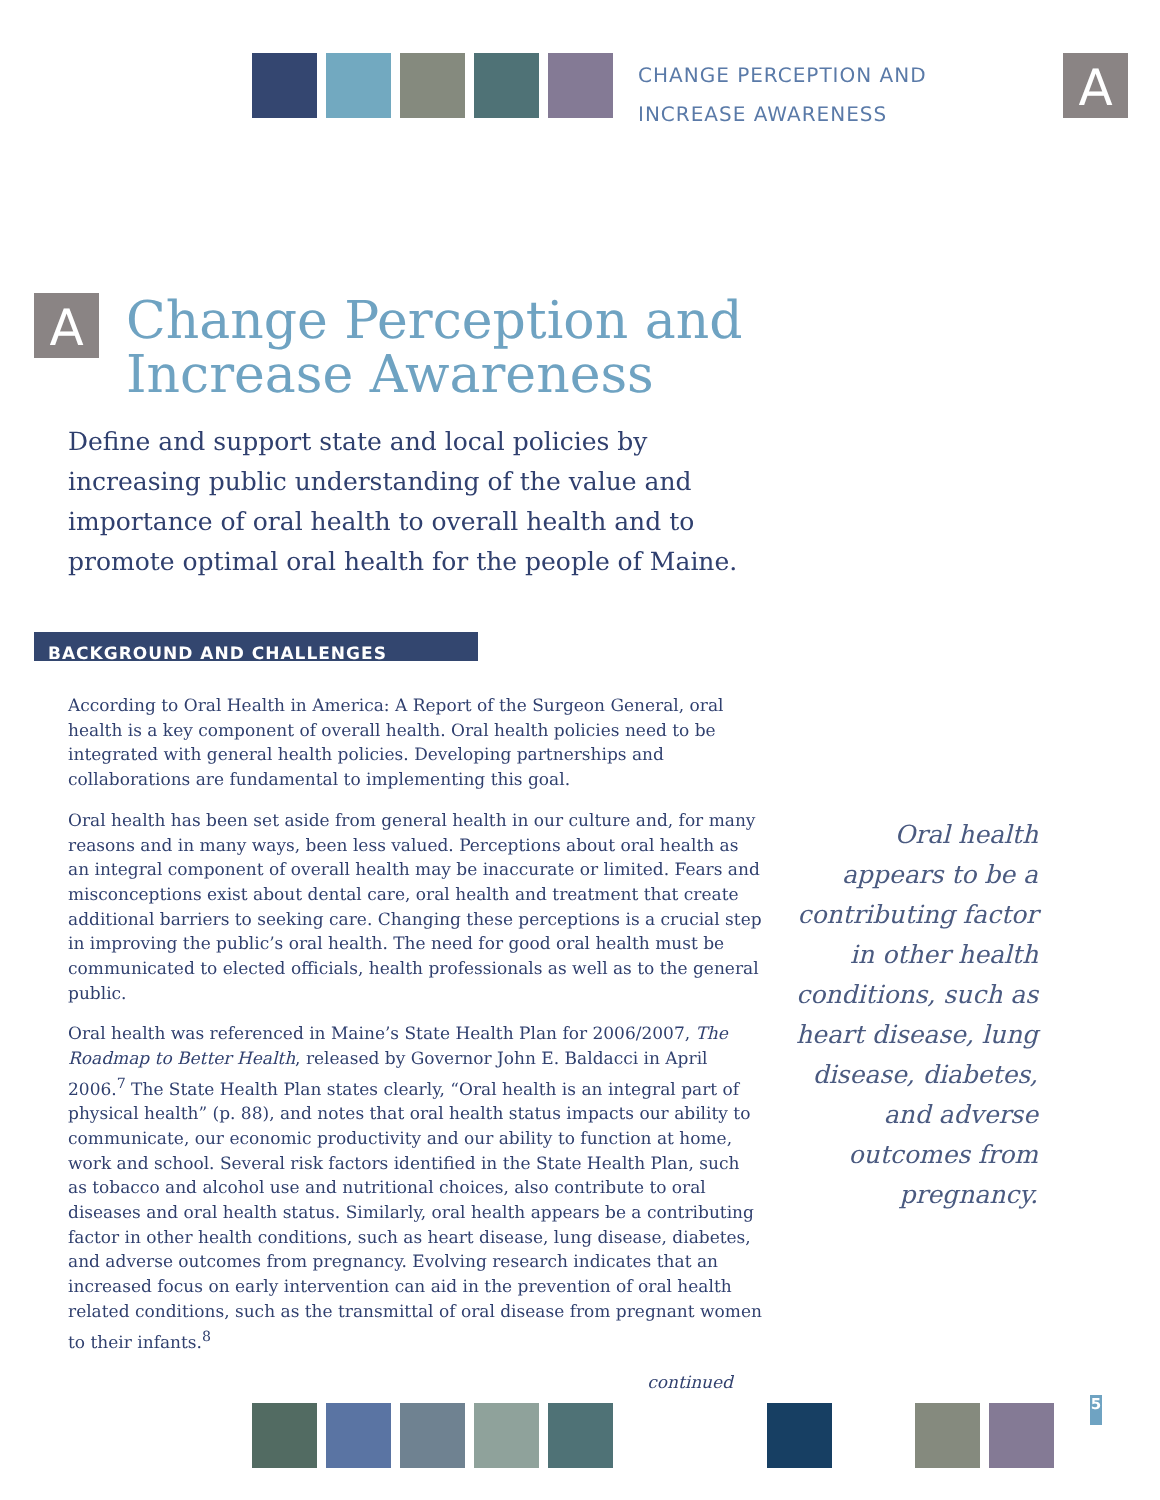CHANGE PERCEPTION AND
INCREASE AWARENESS
A
A
Change Perception and
Increase Awareness
Define and support state and local policies by increasing public understanding of the value and importance of oral health to overall health and to promote optimal oral health for the people of Maine.
BACKGROUND AND CHALLENGES
According to Oral Health in America: A Report of the Surgeon General, oral health is a key component of overall health. Oral health policies need to be integrated with general health policies. Developing partnerships and collaborations are fundamental to implementing this goal.
Oral health has been set aside from general health in our culture and, for many reasons and in many ways, been less valued. Perceptions about oral health as an integral component of overall health may be inaccurate or limited. Fears and misconceptions exist about dental care, oral health and treatment that create additional barriers to seeking care. Changing these perceptions is a crucial step in improving the public’s oral health. The need for good oral health must be communicated to elected officials, health professionals as well as to the general public.
Oral health was referenced in Maine’s State Health Plan for 2006/2007, The Roadmap to Better Health, released by Governor John E. Baldacci in April 2006.<sup>7</sup> The State Health Plan states clearly, “Oral health is an integral part of physical health” (p. 88), and notes that oral health status impacts our ability to communicate, our economic productivity and our ability to function at home, work and school. Several risk factors identified in the State Health Plan, such as tobacco and alcohol use and nutritional choices, also contribute to oral diseases and oral health status. Similarly, oral health appears be a contributing factor in other health conditions, such as heart disease, lung disease, diabetes, and adverse outcomes from pregnancy. Evolving research indicates that an increased focus on early intervention can aid in the prevention of oral health related conditions, such as the transmittal of oral disease from pregnant women to their infants.<sup>8</sup>
continued
Oral health appears to be a contributing factor in other health conditions, such as heart disease, lung disease, diabetes, and adverse outcomes from pregnancy.
5